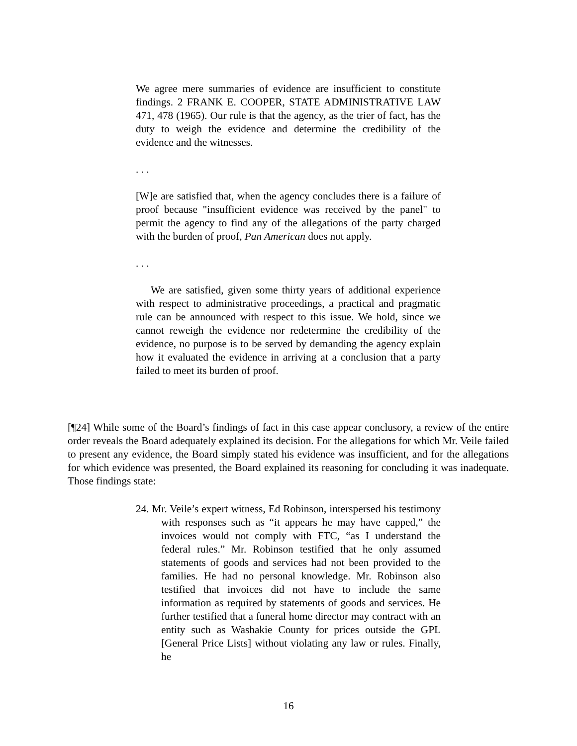We agree mere summaries of evidence are insufficient to constitute findings. 2 FRANK E. COOPER, STATE ADMINISTRATIVE LAW 471, 478 (1965). Our rule is that the agency, as the trier of fact, has the duty to weigh the evidence and determine the credibility of the evidence and the witnesses.
. . .
[W]e are satisfied that, when the agency concludes there is a failure of proof because "insufficient evidence was received by the panel" to permit the agency to find any of the allegations of the party charged with the burden of proof, Pan American does not apply.
. . .
We are satisfied, given some thirty years of additional experience with respect to administrative proceedings, a practical and pragmatic rule can be announced with respect to this issue. We hold, since we cannot reweigh the evidence nor redetermine the credibility of the evidence, no purpose is to be served by demanding the agency explain how it evaluated the evidence in arriving at a conclusion that a party failed to meet its burden of proof.
[¶24] While some of the Board’s findings of fact in this case appear conclusory, a review of the entire order reveals the Board adequately explained its decision. For the allegations for which Mr. Veile failed to present any evidence, the Board simply stated his evidence was insufficient, and for the allegations for which evidence was presented, the Board explained its reasoning for concluding it was inadequate. Those findings state:
24. Mr. Veile’s expert witness, Ed Robinson, interspersed his testimony with responses such as “it appears he may have capped,” the invoices would not comply with FTC, “as I understand the federal rules.” Mr. Robinson testified that he only assumed statements of goods and services had not been provided to the families. He had no personal knowledge. Mr. Robinson also testified that invoices did not have to include the same information as required by statements of goods and services. He further testified that a funeral home director may contract with an entity such as Washakie County for prices outside the GPL [General Price Lists] without violating any law or rules. Finally, he
16